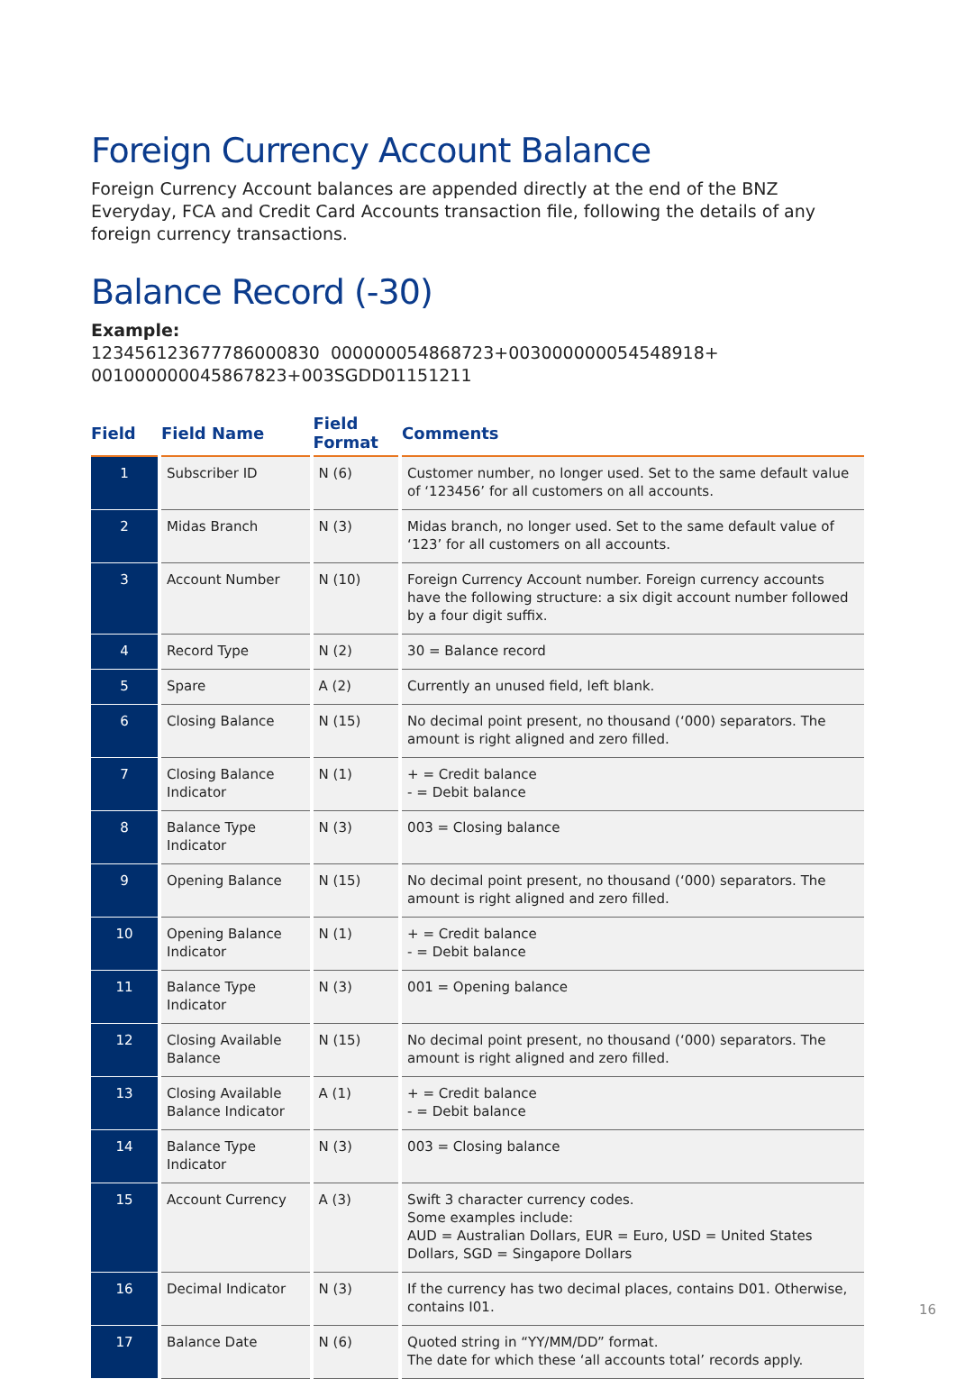Foreign Currency Account Balance
Foreign Currency Account balances are appended directly at the end of the BNZ Everyday, FCA and Credit Card Accounts transaction file, following the details of any foreign currency transactions.
Balance Record (-30)
Example:
1234561236777860008​30 000000054868723+003000000054548918+
001000000045867823+003SGDD01151211
| Field | Field Name | Field Format | Comments |
| --- | --- | --- | --- |
| 1 | Subscriber ID | N (6) | Customer number, no longer used. Set to the same default value of ‘123456’ for all customers on all accounts. |
| 2 | Midas Branch | N (3) | Midas branch, no longer used. Set to the same default value of ‘123’ for all customers on all accounts. |
| 3 | Account Number | N (10) | Foreign Currency Account number. Foreign currency accounts have the following structure: a six digit account number followed by a four digit suffix. |
| 4 | Record Type | N (2) | 30 = Balance record |
| 5 | Spare | A (2) | Currently an unused field, left blank. |
| 6 | Closing Balance | N (15) | No decimal point present, no thousand (‘000) separators. The amount is right aligned and zero filled. |
| 7 | Closing Balance Indicator | N (1) | + = Credit balance - = Debit balance |
| 8 | Balance Type Indicator | N (3) | 003 = Closing balance |
| 9 | Opening Balance | N (15) | No decimal point present, no thousand (‘000) separators. The amount is right aligned and zero filled. |
| 10 | Opening Balance Indicator | N (1) | + = Credit balance - = Debit balance |
| 11 | Balance Type Indicator | N (3) | 001 = Opening balance |
| 12 | Closing Available Balance | N (15) | No decimal point present, no thousand (‘000) separators. The amount is right aligned and zero filled. |
| 13 | Closing Available Balance Indicator | A (1) | + = Credit balance - = Debit balance |
| 14 | Balance Type Indicator | N (3) | 003 = Closing balance |
| 15 | Account Currency | A (3) | Swift 3 character currency codes. Some examples include: AUD = Australian Dollars, EUR = Euro, USD = United States Dollars, SGD = Singapore Dollars |
| 16 | Decimal Indicator | N (3) | If the currency has two decimal places, contains D01. Otherwise, contains I01. |
| 17 | Balance Date | N (6) | Quoted string in “YY/MM/DD” format. The date for which these ‘all accounts total’ records apply. |
16